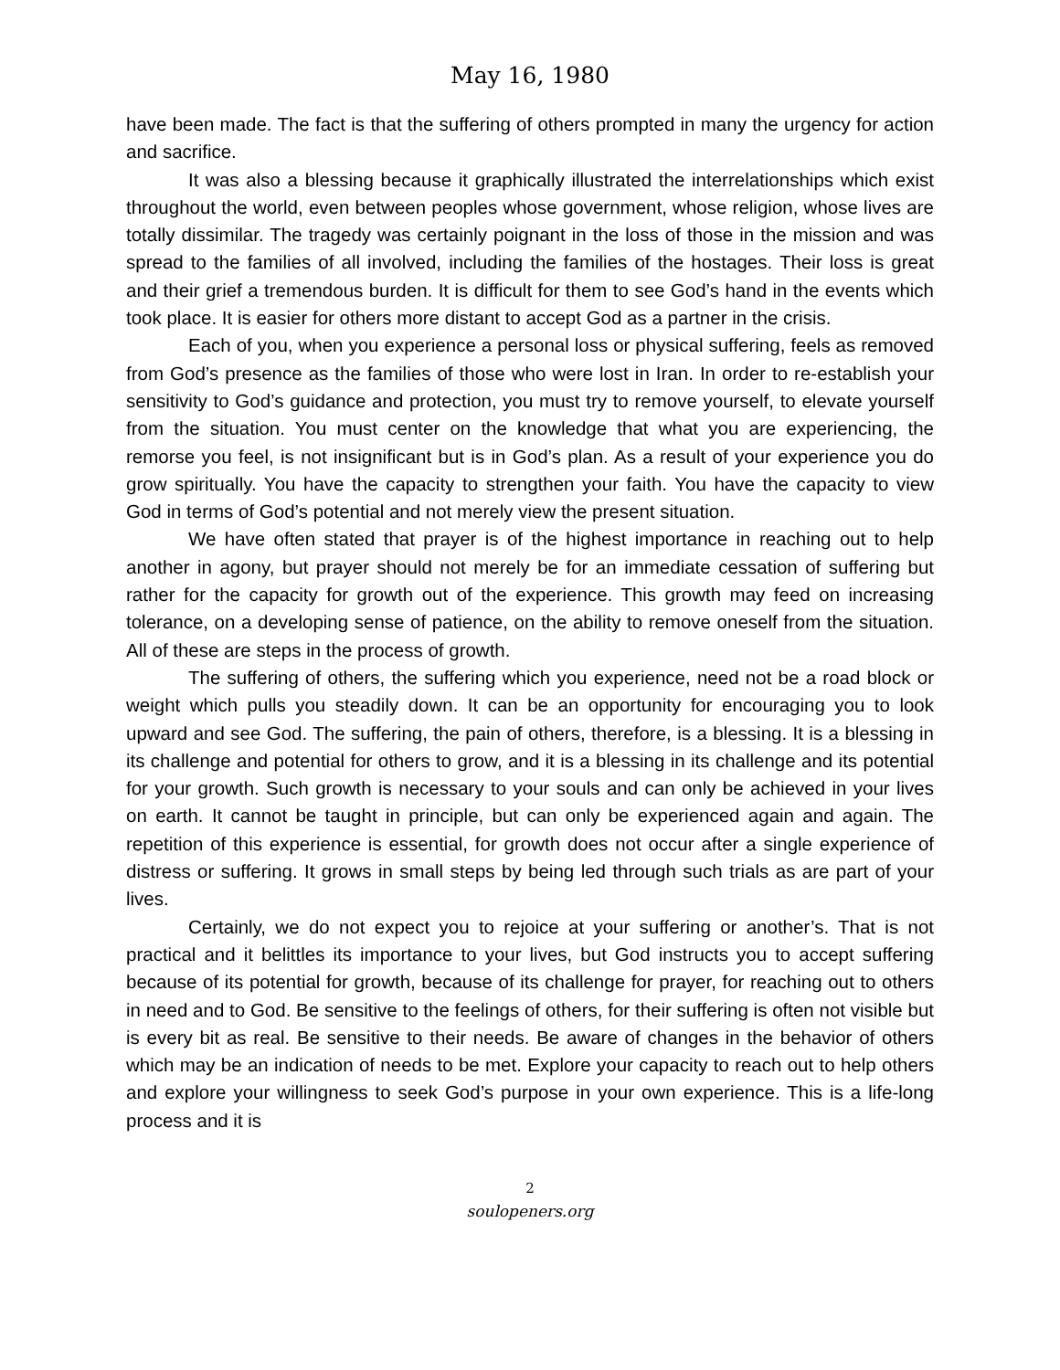May 16, 1980
have been made. The fact is that the suffering of others prompted in many the urgency for action and sacrifice.
It was also a blessing because it graphically illustrated the interrelationships which exist throughout the world, even between peoples whose government, whose religion, whose lives are totally dissimilar. The tragedy was certainly poignant in the loss of those in the mission and was spread to the families of all involved, including the families of the hostages. Their loss is great and their grief a tremendous burden. It is difficult for them to see God’s hand in the events which took place. It is easier for others more distant to accept God as a partner in the crisis.
Each of you, when you experience a personal loss or physical suffering, feels as removed from God’s presence as the families of those who were lost in Iran. In order to re-establish your sensitivity to God’s guidance and protection, you must try to remove yourself, to elevate yourself from the situation. You must center on the knowledge that what you are experiencing, the remorse you feel, is not insignificant but is in God’s plan. As a result of your experience you do grow spiritually. You have the capacity to strengthen your faith. You have the capacity to view God in terms of God’s potential and not merely view the present situation.
We have often stated that prayer is of the highest importance in reaching out to help another in agony, but prayer should not merely be for an immediate cessation of suffering but rather for the capacity for growth out of the experience. This growth may feed on increasing tolerance, on a developing sense of patience, on the ability to remove oneself from the situation. All of these are steps in the process of growth.
The suffering of others, the suffering which you experience, need not be a road block or weight which pulls you steadily down. It can be an opportunity for encouraging you to look upward and see God. The suffering, the pain of others, therefore, is a blessing. It is a blessing in its challenge and potential for others to grow, and it is a blessing in its challenge and its potential for your growth. Such growth is necessary to your souls and can only be achieved in your lives on earth. It cannot be taught in principle, but can only be experienced again and again. The repetition of this experience is essential, for growth does not occur after a single experience of distress or suffering. It grows in small steps by being led through such trials as are part of your lives.
Certainly, we do not expect you to rejoice at your suffering or another’s. That is not practical and it belittles its importance to your lives, but God instructs you to accept suffering because of its potential for growth, because of its challenge for prayer, for reaching out to others in need and to God. Be sensitive to the feelings of others, for their suffering is often not visible but is every bit as real. Be sensitive to their needs. Be aware of changes in the behavior of others which may be an indication of needs to be met. Explore your capacity to reach out to help others and explore your willingness to seek God’s purpose in your own experience. This is a life-long process and it is
2
soulopeners.org